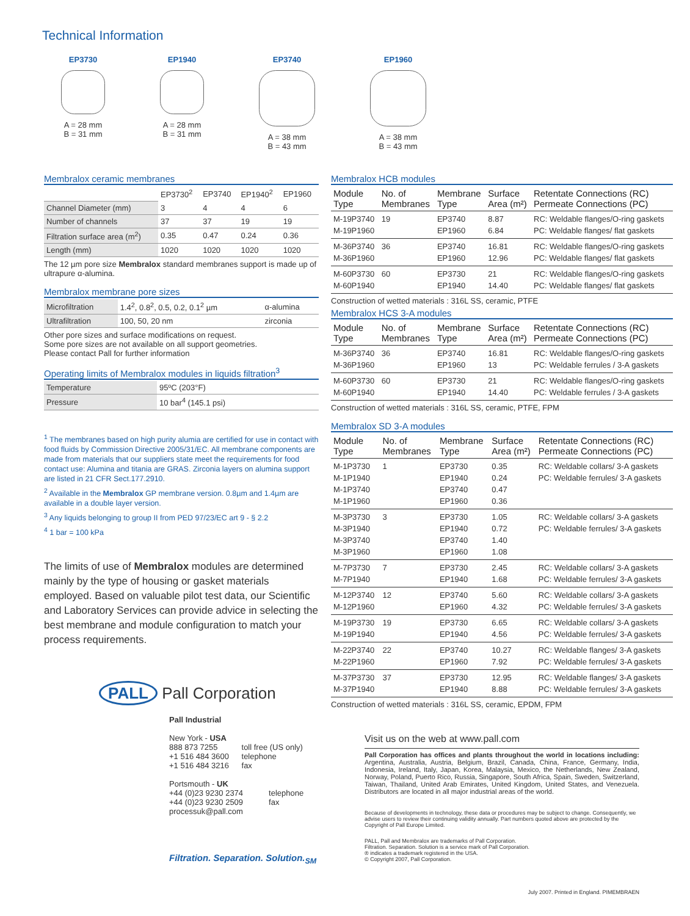Technical Information
EP3730
A = 28 mm
B = 31 mm
EP1940
A = 28 mm
B = 31 mm
EP3740
A = 38 mm
B = 43 mm
EP1960
A = 38 mm
B = 43 mm
Membralox ceramic membranes
| | EP3730<sup>2</sup> | EP3740 | EP1940<sup>2</sup> | EP1960 |
| Channel Diameter (mm) | 3 | 4 | 4 | 6 |
| Number of channels | 37 | 37 | 19 | 19 |
| Filtration surface area (m<sup>2</sup>) | 0.35 | 0.47 | 0.24 | 0.36 |
| Length (mm) | 1020 | 1020 | 1020 | 1020 |
The 12 µm pore size Membralox standard membranes support is made up of ultrapure α-alumina.
Membralox membrane pore sizes
| Microfiltration | 1.4<sup>2</sup>, 0.8<sup>2</sup>, 0.5, 0.2, 0.1<sup>2</sup> µm | α-alumina |
| Ultrafiltration | 100, 50, 20 nm | zirconia |
Other pore sizes and surface modifications on request.
Some pore sizes are not available on all support geometries.
Please contact Pall for further information
Operating limits of Membralox modules in liquids filtration<sup>3</sup>
| Temperature | 95ºC (203°F) |
| Pressure | 10 bar<sup>4</sup> (145.1 psi) |
<sup>1</sup> The membranes based on high purity alumia are certified for use in contact with food fluids by Commission Directive 2005/31/EC. All membrane components are made from materials that our suppliers state meet the requirements for food contact use: Alumina and titania are GRAS. Zirconia layers on alumina support are listed in 21 CFR Sect.177.2910.
<sup>2</sup> Available in the Membralox GP membrane version. 0.8µm and 1.4µm are available in a double layer version.
<sup>3</sup> Any liquids belonging to group II from PED 97/23/EC art 9 - § 2.2
<sup>4</sup> 1 bar = 100 kPa
The limits of use of Membralox modules are determined mainly by the type of housing or gasket materials employed. Based on valuable pilot test data, our Scientific and Laboratory Services can provide advice in selecting the best membrane and module configuration to match your process requirements.
PALL Pall Corporation
Pall Industrial
New York - USA
| 888 873 7255 | toll free (US only) |
| +1 516 484 3600 | telephone |
| +1 516 484 3216 | fax |
Portsmouth - UK
| +44 (0)23 9230 2374 | telephone |
| +44 (0)23 9230 2509 | fax |
processuk@pall.com
Filtration. Separation. Solution.<sub>SM</sub>
Membralox HCB modules
| Module Type | No. of Membranes | Membrane Type | Surface Area (m²) | Retentate Connections (RC) Permeate Connections (PC) |
| --- | --- | --- | --- | --- |
| M-19P3740 M-19P1960 | 19 | EP3740 EP1960 | 8.87 6.84 | RC: Weldable flanges/O-ring gaskets PC: Weldable flanges/ flat gaskets |
| M-36P3740 M-36P1960 | 36 | EP3740 EP1960 | 16.81 12.96 | RC: Weldable flanges/O-ring gaskets PC: Weldable flanges/ flat gaskets |
| M-60P3730 M-60P1940 | 60 | EP3730 EP1940 | 21 14.40 | RC: Weldable flanges/O-ring gaskets PC: Weldable flanges/ flat gaskets |
Construction of wetted materials : 316L SS, ceramic, PTFE
Membralox HCS 3-A modules
| Module Type | No. of Membranes | Membrane Type | Surface Area (m²) | Retentate Connections (RC) Permeate Connections (PC) |
| --- | --- | --- | --- | --- |
| M-36P3740 M-36P1960 | 36 | EP3740 EP1960 | 16.81 13 | RC: Weldable flanges/O-ring gaskets PC: Weldable ferrules / 3-A gaskets |
| M-60P3730 M-60P1940 | 60 | EP3730 EP1940 | 21 14.40 | RC: Weldable flanges/O-ring gaskets PC: Weldable ferrules / 3-A gaskets |
Construction of wetted materials : 316L SS, ceramic, PTFE, FPM
Membralox SD 3-A modules
| Module Type | No. of Membranes | Membrane Type | Surface Area (m²) | Retentate Connections (RC) Permeate Connections (PC) |
| --- | --- | --- | --- | --- |
| M-1P3730 M-1P1940 M-1P3740 M-1P1960 | 1 | EP3730 EP1940 EP3740 EP1960 | 0.35 0.24 0.47 0.36 | RC: Weldable collars/ 3-A gaskets PC: Weldable ferrules/ 3-A gaskets |
| M-3P3730 M-3P1940 M-3P3740 M-3P1960 | 3 | EP3730 EP1940 EP3740 EP1960 | 1.05 0.72 1.40 1.08 | RC: Weldable collars/ 3-A gaskets PC: Weldable ferrules/ 3-A gaskets |
| M-7P3730 M-7P1940 | 7 | EP3730 EP1940 | 2.45 1.68 | RC: Weldable collars/ 3-A gaskets PC: Weldable ferrules/ 3-A gaskets |
| M-12P3740 M-12P1960 | 12 | EP3740 EP1960 | 5.60 4.32 | RC: Weldable collars/ 3-A gaskets PC: Weldable ferrules/ 3-A gaskets |
| M-19P3730 M-19P1940 | 19 | EP3730 EP1940 | 6.65 4.56 | RC: Weldable collars/ 3-A gaskets PC: Weldable ferrules/ 3-A gaskets |
| M-22P3740 M-22P1960 | 22 | EP3740 EP1960 | 10.27 7.92 | RC: Weldable flanges/ 3-A gaskets PC: Weldable ferrules/ 3-A gaskets |
| M-37P3730 M-37P1940 | 37 | EP3730 EP1940 | 12.95 8.88 | RC: Weldable flanges/ 3-A gaskets PC: Weldable ferrules/ 3-A gaskets |
Construction of wetted materials : 316L SS, ceramic, EPDM, FPM
Visit us on the web at www.pall.com
Pall Corporation has offices and plants throughout the world in locations including: Argentina, Australia, Austria, Belgium, Brazil, Canada, China, France, Germany, India, Indonesia, Ireland, Italy, Japan, Korea, Malaysia, Mexico, the Netherlands, New Zealand, Norway, Poland, Puerto Rico, Russia, Singapore, South Africa, Spain, Sweden, Switzerland, Taiwan, Thailand, United Arab Emirates, United Kingdom, United States, and Venezuela. Distributors are located in all major industrial areas of the world.
Because of developments in technology, these data or procedures may be subject to change. Consequently, we advise users to review their continuing validity annually. Part numbers quoted above are protected by the Copyright of Pall Europe Limited.
PALL, Pall and Membralox are trademarks of Pall Corporation.
Filtration. Separation. Solution is a service mark of Pall Corporation.
® indicates a trademark registered in the USA.
© Copyright 2007, Pall Corporation.
July 2007. Printed in England. PIMEMBRAEN